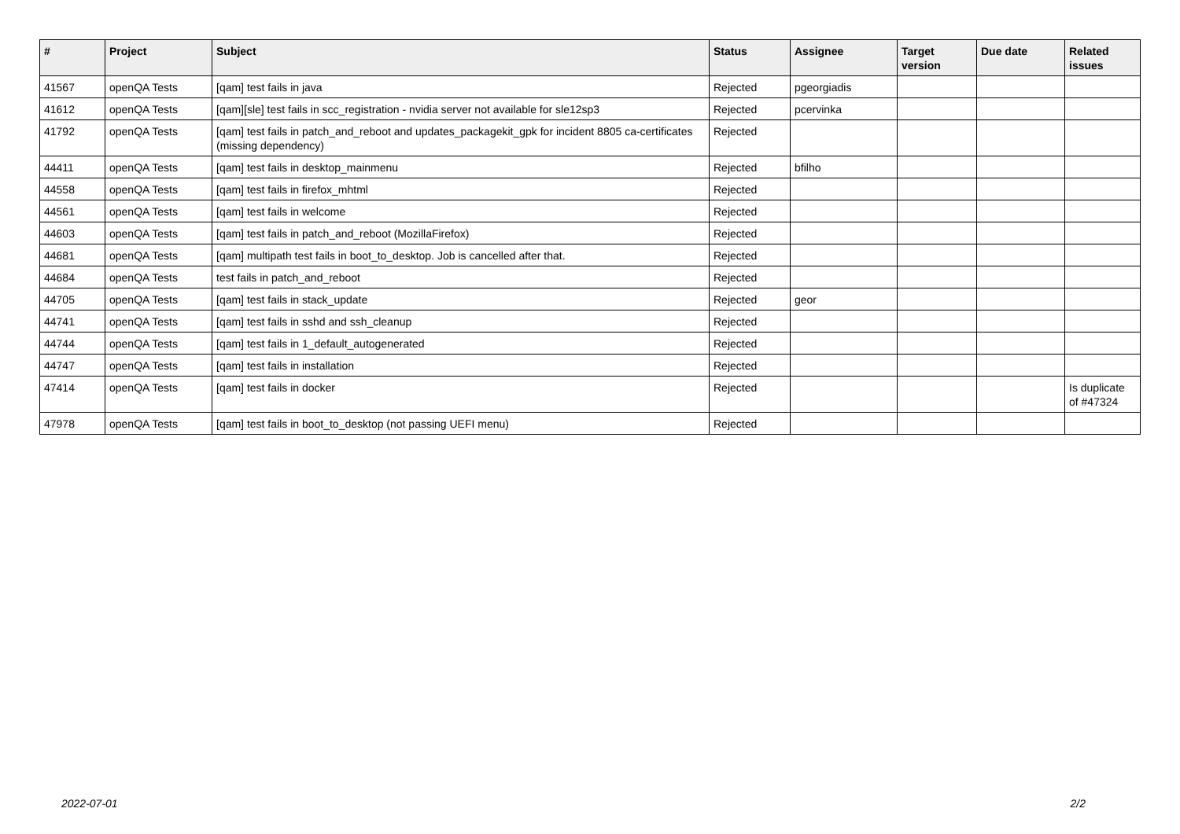| # | Project | Subject | Status | Assignee | Target version | Due date | Related issues |
| --- | --- | --- | --- | --- | --- | --- | --- |
| 41567 | openQA Tests | [qam] test fails in java | Rejected | pgeorgiadis | | | |
| 41612 | openQA Tests | [qam][sle] test fails in scc_registration - nvidia server not available for sle12sp3 | Rejected | pcervinka | | | |
| 41792 | openQA Tests | [qam] test fails in patch_and_reboot and updates_packagekit_gpk for incident 8805 ca-certificates (missing dependency) | Rejected | | | | |
| 44411 | openQA Tests | [qam] test fails in desktop_mainmenu | Rejected | bfilho | | | |
| 44558 | openQA Tests | [qam] test fails in firefox_mhtml | Rejected | | | | |
| 44561 | openQA Tests | [qam] test fails in welcome | Rejected | | | | |
| 44603 | openQA Tests | [qam] test fails in patch_and_reboot (MozillaFirefox) | Rejected | | | | |
| 44681 | openQA Tests | [qam] multipath test fails in boot_to_desktop. Job is cancelled after that. | Rejected | | | | |
| 44684 | openQA Tests | test fails in patch_and_reboot | Rejected | | | | |
| 44705 | openQA Tests | [qam] test fails in stack_update | Rejected | geor | | | |
| 44741 | openQA Tests | [qam] test fails in sshd and ssh_cleanup | Rejected | | | | |
| 44744 | openQA Tests | [qam] test fails in 1_default_autogenerated | Rejected | | | | |
| 44747 | openQA Tests | [qam] test fails in installation | Rejected | | | | |
| 47414 | openQA Tests | [qam] test fails in docker | Rejected | | | | Is duplicate of #47324 |
| 47978 | openQA Tests | [qam] test fails in boot_to_desktop (not passing UEFI menu) | Rejected | | | | |
2022-07-01 2/2